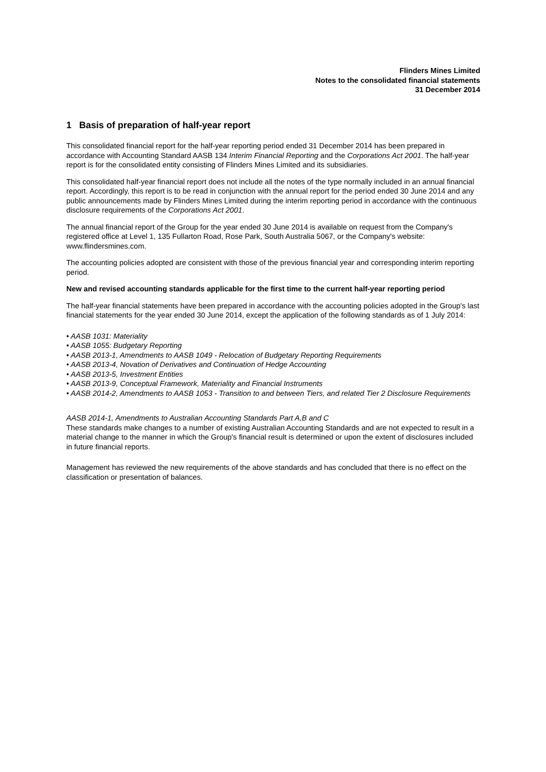Flinders Mines Limited
Notes to the consolidated financial statements
31 December 2014
1 Basis of preparation of half-year report
This consolidated financial report for the half-year reporting period ended 31 December 2014 has been prepared in accordance with Accounting Standard AASB 134 Interim Financial Reporting and the Corporations Act 2001. The half-year report is for the consolidated entity consisting of Flinders Mines Limited and its subsidiaries.
This consolidated half-year financial report does not include all the notes of the type normally included in an annual financial report. Accordingly, this report is to be read in conjunction with the annual report for the period ended 30 June 2014 and any public announcements made by Flinders Mines Limited during the interim reporting period in accordance with the continuous disclosure requirements of the Corporations Act 2001.
The annual financial report of the Group for the year ended 30 June 2014 is available on request from the Company's registered office at Level 1, 135 Fullarton Road, Rose Park, South Australia 5067, or the Company's website: www.flindersmines.com.
The accounting policies adopted are consistent with those of the previous financial year and corresponding interim reporting period.
New and revised accounting standards applicable for the first time to the current half-year reporting period
The half-year financial statements have been prepared in accordance with the accounting policies adopted in the Group's last financial statements for the year ended 30 June 2014, except the application of the following standards as of 1 July 2014:
• AASB 1031: Materiality
• AASB 1055: Budgetary Reporting
• AASB 2013-1, Amendments to AASB 1049 - Relocation of Budgetary Reporting Requirements
• AASB 2013-4, Novation of Derivatives and Continuation of Hedge Accounting
• AASB 2013-5, Investment Entities
• AASB 2013-9, Conceptual Framework, Materiality and Financial Instruments
• AASB 2014-2, Amendments to AASB 1053 - Transition to and between Tiers, and related Tier 2 Disclosure Requirements
AASB 2014-1, Amendments to Australian Accounting Standards Part A,B and C
These standards make changes to a number of existing Australian Accounting Standards and are not expected to result in a material change to the manner in which the Group's financial result is determined or upon the extent of disclosures included in future financial reports.
Management has reviewed the new requirements of the above standards and has concluded that there is no effect on the classification or presentation of balances.